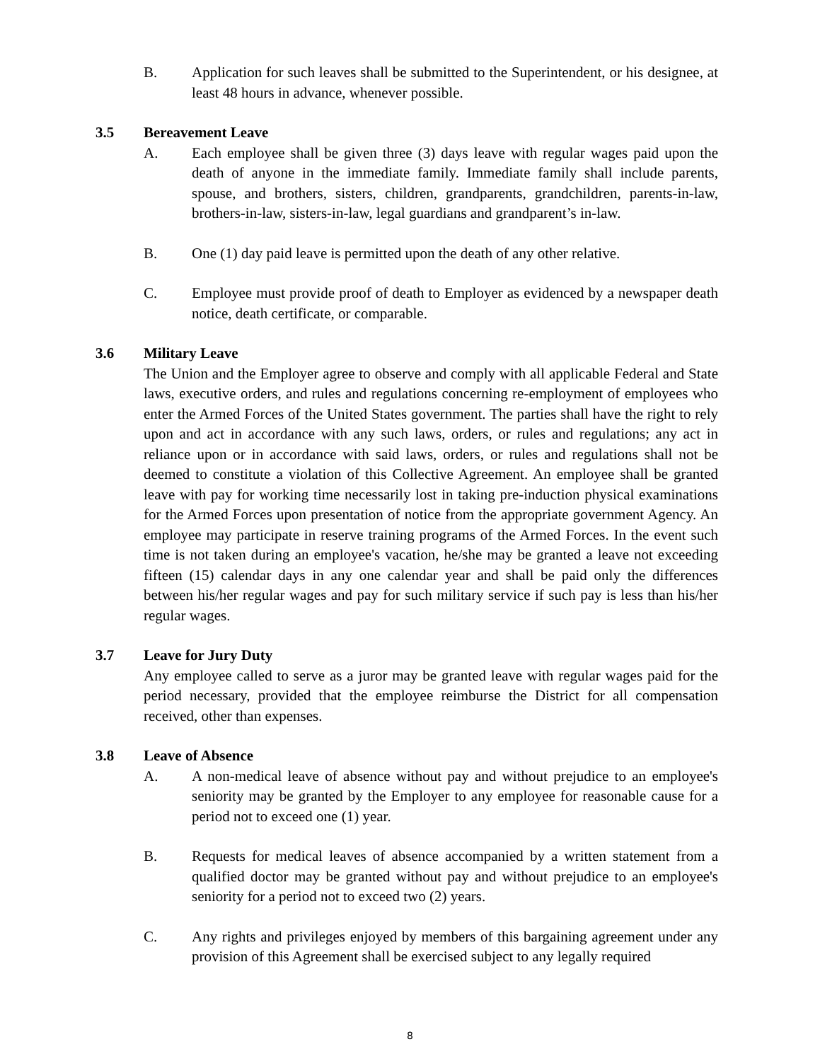B. Application for such leaves shall be submitted to the Superintendent, or his designee, at least 48 hours in advance, whenever possible.
3.5 Bereavement Leave
A. Each employee shall be given three (3) days leave with regular wages paid upon the death of anyone in the immediate family. Immediate family shall include parents, spouse, and brothers, sisters, children, grandparents, grandchildren, parents-in-law, brothers-in-law, sisters-in-law, legal guardians and grandparent’s in-law.
B. One (1) day paid leave is permitted upon the death of any other relative.
C. Employee must provide proof of death to Employer as evidenced by a newspaper death notice, death certificate, or comparable.
3.6 Military Leave
The Union and the Employer agree to observe and comply with all applicable Federal and State laws, executive orders, and rules and regulations concerning re-employment of employees who enter the Armed Forces of the United States government. The parties shall have the right to rely upon and act in accordance with any such laws, orders, or rules and regulations; any act in reliance upon or in accordance with said laws, orders, or rules and regulations shall not be deemed to constitute a violation of this Collective Agreement. An employee shall be granted leave with pay for working time necessarily lost in taking pre-induction physical examinations for the Armed Forces upon presentation of notice from the appropriate government Agency. An employee may participate in reserve training programs of the Armed Forces. In the event such time is not taken during an employee's vacation, he/she may be granted a leave not exceeding fifteen (15) calendar days in any one calendar year and shall be paid only the differences between his/her regular wages and pay for such military service if such pay is less than his/her regular wages.
3.7 Leave for Jury Duty
Any employee called to serve as a juror may be granted leave with regular wages paid for the period necessary, provided that the employee reimburse the District for all compensation received, other than expenses.
3.8 Leave of Absence
A. A non-medical leave of absence without pay and without prejudice to an employee's seniority may be granted by the Employer to any employee for reasonable cause for a period not to exceed one (1) year.
B. Requests for medical leaves of absence accompanied by a written statement from a qualified doctor may be granted without pay and without prejudice to an employee's seniority for a period not to exceed two (2) years.
C. Any rights and privileges enjoyed by members of this bargaining agreement under any provision of this Agreement shall be exercised subject to any legally required
8